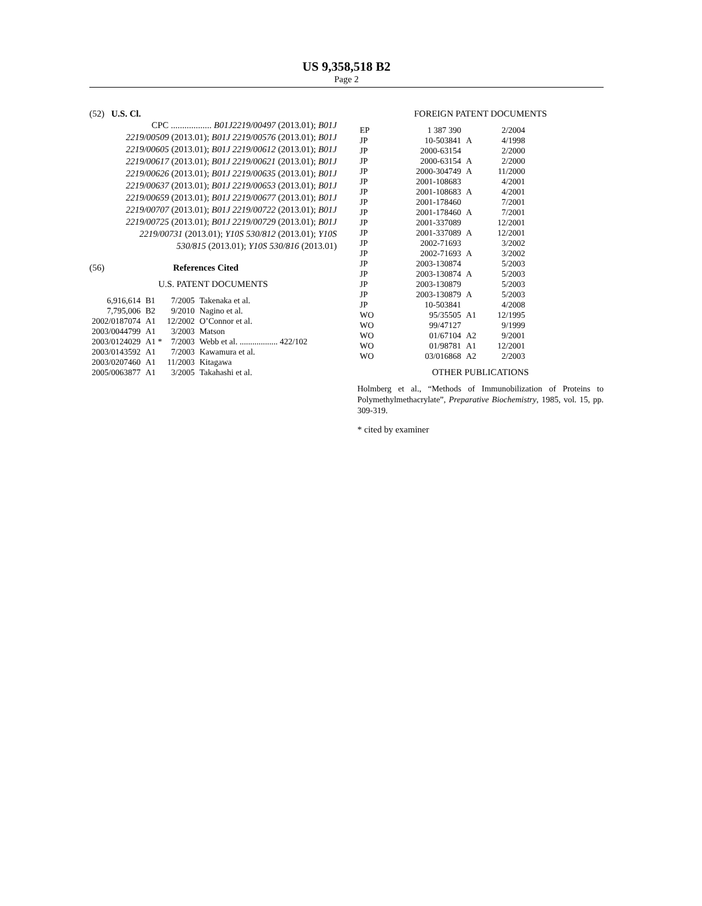US 9,358,518 B2
Page 2
(52) U.S. Cl.
CPC .................. B01J2219/00497 (2013.01); B01J 2219/00509 (2013.01); B01J 2219/00576 (2013.01); B01J 2219/00605 (2013.01); B01J 2219/00612 (2013.01); B01J 2219/00617 (2013.01); B01J 2219/00621 (2013.01); B01J 2219/00626 (2013.01); B01J 2219/00635 (2013.01); B01J 2219/00637 (2013.01); B01J 2219/00653 (2013.01); B01J 2219/00659 (2013.01); B01J 2219/00677 (2013.01); B01J 2219/00707 (2013.01); B01J 2219/00722 (2013.01); B01J 2219/00725 (2013.01); B01J 2219/00729 (2013.01); B01J 2219/00731 (2013.01); Y10S 530/812 (2013.01); Y10S 530/815 (2013.01); Y10S 530/816 (2013.01)
(56) References Cited
U.S. PATENT DOCUMENTS
| 6,916,614 | B1 | 7/2005 | Takenaka et al. |
| 7,795,006 | B2 | 9/2010 | Nagino et al. |
| 2002/0187074 | A1 | 12/2002 | O’Connor et al. |
| 2003/0044799 | A1 | 3/2003 | Matson |
| 2003/0124029 | A1 * | 7/2003 | Webb et al. .................. 422/102 |
| 2003/0143592 | A1 | 7/2003 | Kawamura et al. |
| 2003/0207460 | A1 | 11/2003 | Kitagawa |
| 2005/0063877 | A1 | 3/2005 | Takahashi et al. |
FOREIGN PATENT DOCUMENTS
| EP | 1 387 390 | | 2/2004 |
| JP | 10-503841 | A | 4/1998 |
| JP | 2000-63154 | | 2/2000 |
| JP | 2000-63154 | A | 2/2000 |
| JP | 2000-304749 | A | 11/2000 |
| JP | 2001-108683 | | 4/2001 |
| JP | 2001-108683 | A | 4/2001 |
| JP | 2001-178460 | | 7/2001 |
| JP | 2001-178460 | A | 7/2001 |
| JP | 2001-337089 | | 12/2001 |
| JP | 2001-337089 | A | 12/2001 |
| JP | 2002-71693 | | 3/2002 |
| JP | 2002-71693 | A | 3/2002 |
| JP | 2003-130874 | | 5/2003 |
| JP | 2003-130874 | A | 5/2003 |
| JP | 2003-130879 | | 5/2003 |
| JP | 2003-130879 | A | 5/2003 |
| JP | 10-503841 | | 4/2008 |
| WO | 95/35505 | A1 | 12/1995 |
| WO | 99/47127 | | 9/1999 |
| WO | 01/67104 | A2 | 9/2001 |
| WO | 01/98781 | A1 | 12/2001 |
| WO | 03/016868 | A2 | 2/2003 |
OTHER PUBLICATIONS
Holmberg et al., “Methods of Immunobilization of Proteins to Polymethylmethacrylate”, Preparative Biochemistry, 1985, vol. 15, pp. 309-319.
* cited by examiner